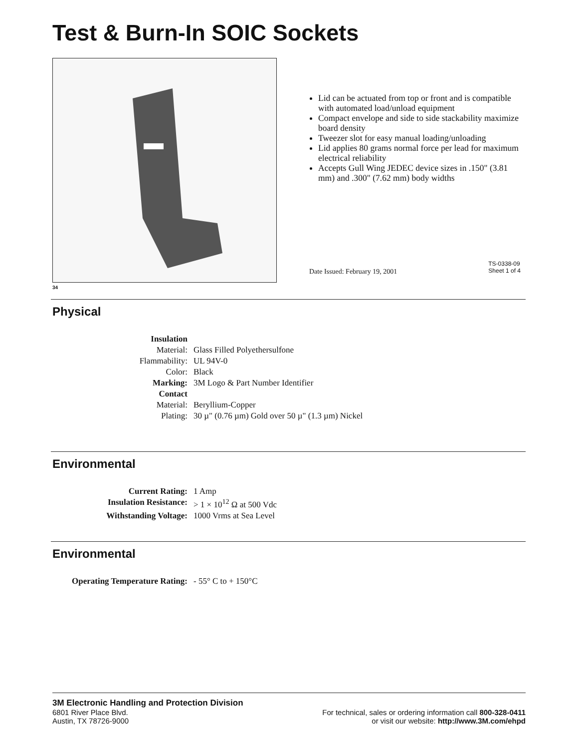Test & Burn-In SOIC Sockets
34
Lid can be actuated from top or front and is compatible with automated load/unload equipment
Compact envelope and side to side stackability maximize board density
Tweezer slot for easy manual loading/unloading
Lid applies 80 grams normal force per lead for maximum electrical reliability
Accepts Gull Wing JEDEC device sizes in .150" (3.81 mm) and .300" (7.62 mm) body widths
Date Issued: February 19, 2001
TS-0338-09
Sheet 1 of 4
Physical
| Insulation | |
| Material: | Glass Filled Polyethersulfone |
| Flammability: | UL 94V-0 |
| Color: | Black |
| Marking: | 3M Logo & Part Number Identifier |
| Contact | |
| Material: | Beryllium-Copper |
| Plating: | 30 µ" (0.76 µm) Gold over 50 µ" (1.3 µm) Nickel |
Environmental
| Current Rating: | 1 Amp |
| Insulation Resistance: | > 1 × 10<sup>12</sup> Ω at 500 Vdc |
| Withstanding Voltage: | 1000 Vrms at Sea Level |
Environmental
| Operating Temperature Rating: | - 55° C to + 150°C |
3M Electronic Handling and Protection Division
6801 River Place Blvd.
Austin, TX 78726-9000
For technical, sales or ordering information call 800-328-0411
or visit our website: http://www.3M.com/ehpd